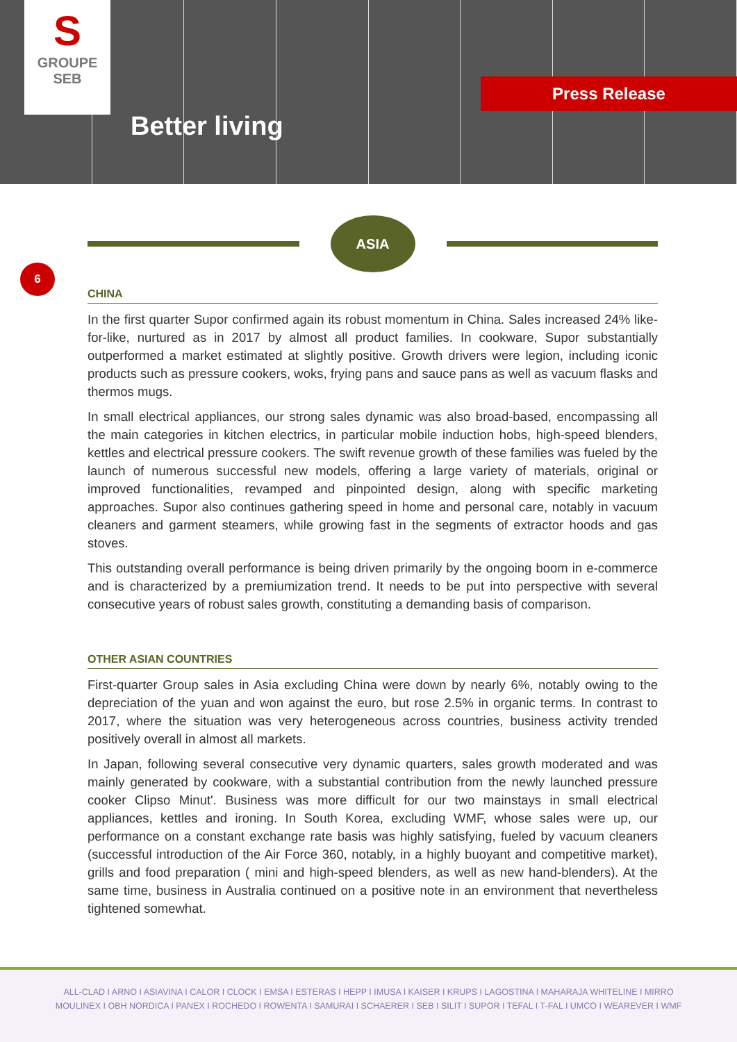S
GROUPE
SEB
Better living
Press Release
ASIA
6
CHINA
In the first quarter Supor confirmed again its robust momentum in China. Sales increased 24% like-for-like, nurtured as in 2017 by almost all product families. In cookware, Supor substantially outperformed a market estimated at slightly positive. Growth drivers were legion, including iconic products such as pressure cookers, woks, frying pans and sauce pans as well as vacuum flasks and thermos mugs.
In small electrical appliances, our strong sales dynamic was also broad-based, encompassing all the main categories in kitchen electrics, in particular mobile induction hobs, high-speed blenders, kettles and electrical pressure cookers. The swift revenue growth of these families was fueled by the launch of numerous successful new models, offering a large variety of materials, original or improved functionalities, revamped and pinpointed design, along with specific marketing approaches. Supor also continues gathering speed in home and personal care, notably in vacuum cleaners and garment steamers, while growing fast in the segments of extractor hoods and gas stoves.
This outstanding overall performance is being driven primarily by the ongoing boom in e-commerce and is characterized by a premiumization trend. It needs to be put into perspective with several consecutive years of robust sales growth, constituting a demanding basis of comparison.
OTHER ASIAN COUNTRIES
First-quarter Group sales in Asia excluding China were down by nearly 6%, notably owing to the depreciation of the yuan and won against the euro, but rose 2.5% in organic terms. In contrast to 2017, where the situation was very heterogeneous across countries, business activity trended positively overall in almost all markets.
In Japan, following several consecutive very dynamic quarters, sales growth moderated and was mainly generated by cookware, with a substantial contribution from the newly launched pressure cooker Clipso Minut'. Business was more difficult for our two mainstays in small electrical appliances, kettles and ironing. In South Korea, excluding WMF, whose sales were up, our performance on a constant exchange rate basis was highly satisfying, fueled by vacuum cleaners (successful introduction of the Air Force 360, notably, in a highly buoyant and competitive market), grills and food preparation ( mini and high-speed blenders, as well as new hand-blenders). At the same time, business in Australia continued on a positive note in an environment that nevertheless tightened somewhat.
ALL-CLAD I ARNO I ASIAVINA I CALOR I CLOCK I EMSA I ESTERAS I HEPP I IMUSA I KAISER I KRUPS I LAGOSTINA I MAHARAJA WHITELINE I MIRRO
MOULINEX I OBH NORDICA I PANEX I ROCHEDO I ROWENTA I SAMURAI I SCHAERER I SEB I SILIT I SUPOR I TEFAL I T-FAL I UMCO I WEAREVER I WMF